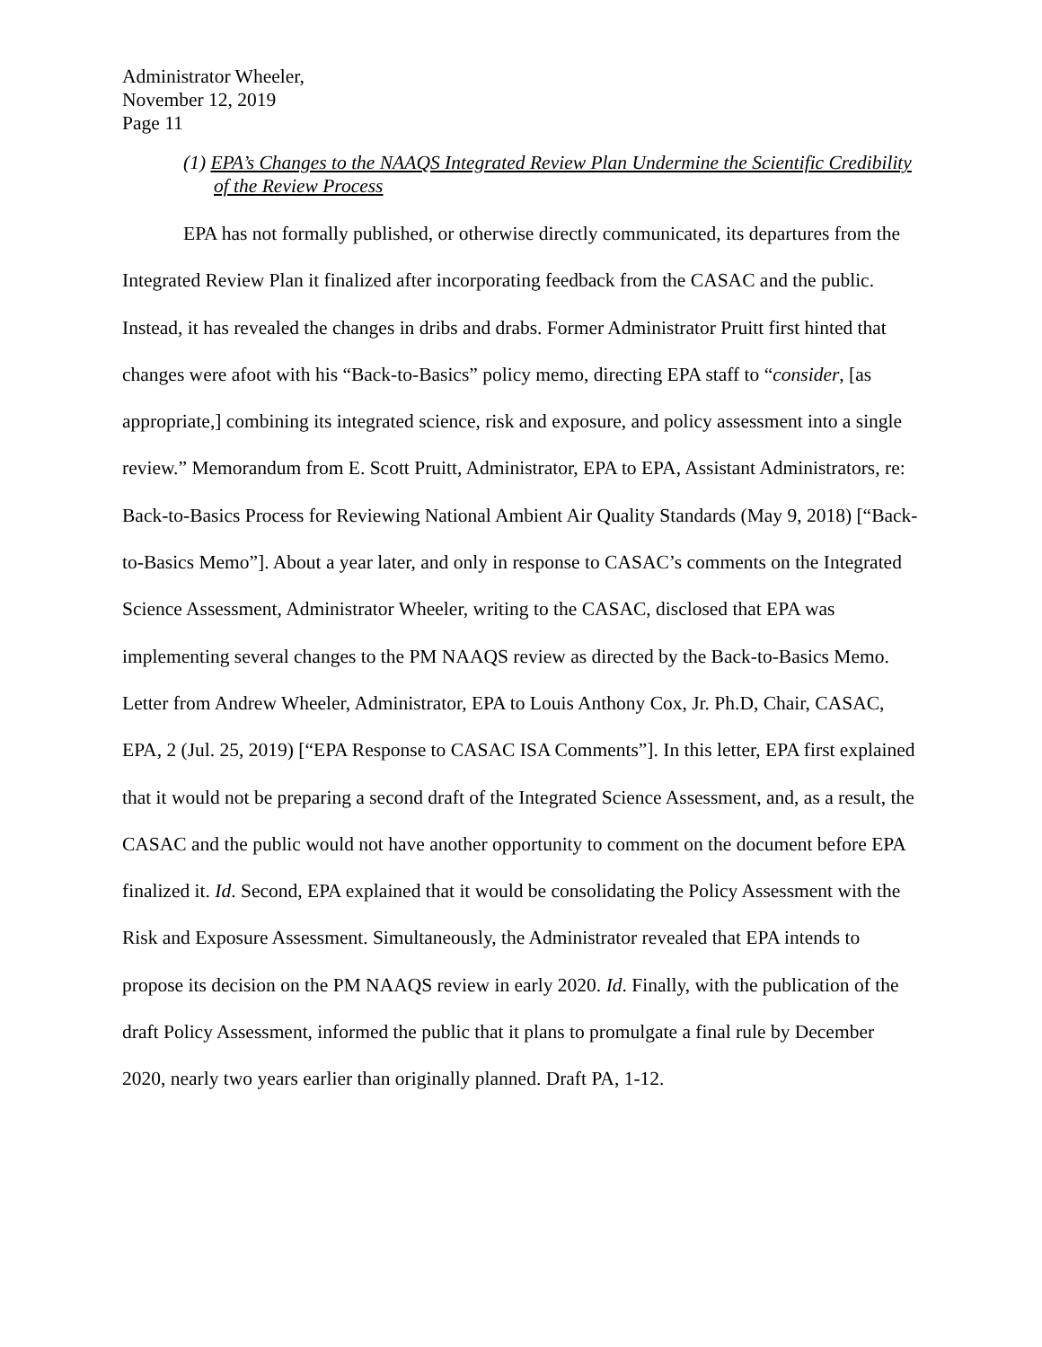Administrator Wheeler,
November 12, 2019
Page 11
(1) EPA’s Changes to the NAAQS Integrated Review Plan Undermine the Scientific Credibility of the Review Process
EPA has not formally published, or otherwise directly communicated, its departures from the Integrated Review Plan it finalized after incorporating feedback from the CASAC and the public. Instead, it has revealed the changes in dribs and drabs. Former Administrator Pruitt first hinted that changes were afoot with his “Back-to-Basics” policy memo, directing EPA staff to “consider, [as appropriate,] combining its integrated science, risk and exposure, and policy assessment into a single review.” Memorandum from E. Scott Pruitt, Administrator, EPA to EPA, Assistant Administrators, re: Back-to-Basics Process for Reviewing National Ambient Air Quality Standards (May 9, 2018) [“Back-to-Basics Memo”]. About a year later, and only in response to CASAC’s comments on the Integrated Science Assessment, Administrator Wheeler, writing to the CASAC, disclosed that EPA was implementing several changes to the PM NAAQS review as directed by the Back-to-Basics Memo. Letter from Andrew Wheeler, Administrator, EPA to Louis Anthony Cox, Jr. Ph.D, Chair, CASAC, EPA, 2 (Jul. 25, 2019) [“EPA Response to CASAC ISA Comments”]. In this letter, EPA first explained that it would not be preparing a second draft of the Integrated Science Assessment, and, as a result, the CASAC and the public would not have another opportunity to comment on the document before EPA finalized it. Id. Second, EPA explained that it would be consolidating the Policy Assessment with the Risk and Exposure Assessment. Simultaneously, the Administrator revealed that EPA intends to propose its decision on the PM NAAQS review in early 2020. Id. Finally, with the publication of the draft Policy Assessment, informed the public that it plans to promulgate a final rule by December 2020, nearly two years earlier than originally planned. Draft PA, 1-12.